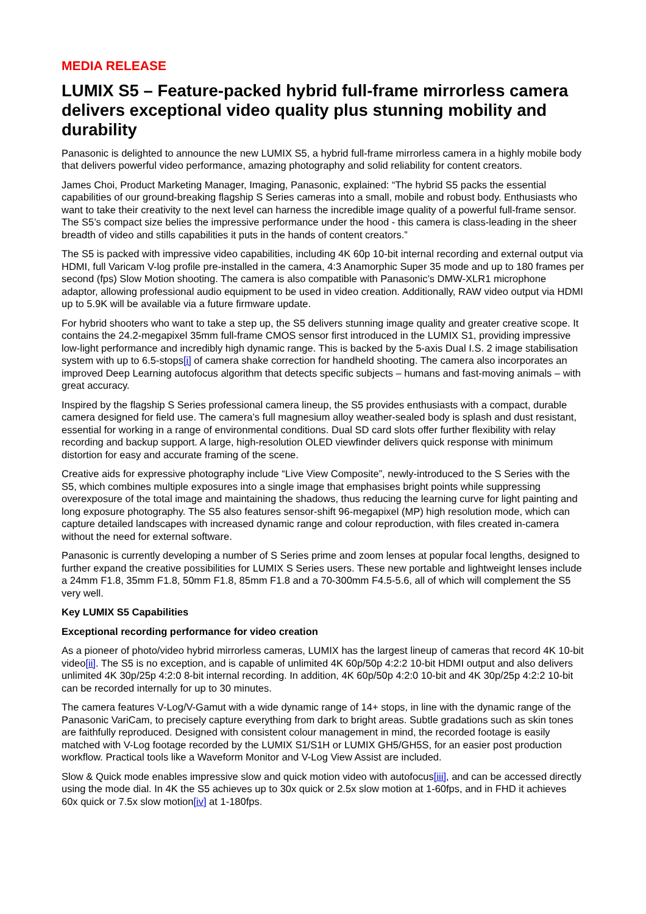MEDIA RELEASE
LUMIX S5 – Feature-packed hybrid full-frame mirrorless camera delivers exceptional video quality plus stunning mobility and durability
Panasonic is delighted to announce the new LUMIX S5, a hybrid full-frame mirrorless camera in a highly mobile body that delivers powerful video performance, amazing photography and solid reliability for content creators.
James Choi, Product Marketing Manager, Imaging, Panasonic, explained: “The hybrid S5 packs the essential capabilities of our ground-breaking flagship S Series cameras into a small, mobile and robust body. Enthusiasts who want to take their creativity to the next level can harness the incredible image quality of a powerful full-frame sensor. The S5’s compact size belies the impressive performance under the hood - this camera is class-leading in the sheer breadth of video and stills capabilities it puts in the hands of content creators.”
The S5 is packed with impressive video capabilities, including 4K 60p 10-bit internal recording and external output via HDMI, full Varicam V-log profile pre-installed in the camera, 4:3 Anamorphic Super 35 mode and up to 180 frames per second (fps) Slow Motion shooting. The camera is also compatible with Panasonic’s DMW-XLR1 microphone adaptor, allowing professional audio equipment to be used in video creation. Additionally, RAW video output via HDMI up to 5.9K will be available via a future firmware update.
For hybrid shooters who want to take a step up, the S5 delivers stunning image quality and greater creative scope. It contains the 24.2-megapixel 35mm full-frame CMOS sensor first introduced in the LUMIX S1, providing impressive low-light performance and incredibly high dynamic range. This is backed by the 5-axis Dual I.S. 2 image stabilisation system with up to 6.5-stops[i] of camera shake correction for handheld shooting. The camera also incorporates an improved Deep Learning autofocus algorithm that detects specific subjects – humans and fast-moving animals – with great accuracy.
Inspired by the flagship S Series professional camera lineup, the S5 provides enthusiasts with a compact, durable camera designed for field use. The camera’s full magnesium alloy weather-sealed body is splash and dust resistant, essential for working in a range of environmental conditions. Dual SD card slots offer further flexibility with relay recording and backup support. A large, high-resolution OLED viewfinder delivers quick response with minimum distortion for easy and accurate framing of the scene.
Creative aids for expressive photography include “Live View Composite”, newly-introduced to the S Series with the S5, which combines multiple exposures into a single image that emphasises bright points while suppressing overexposure of the total image and maintaining the shadows, thus reducing the learning curve for light painting and long exposure photography. The S5 also features sensor-shift 96-megapixel (MP) high resolution mode, which can capture detailed landscapes with increased dynamic range and colour reproduction, with files created in-camera without the need for external software.
Panasonic is currently developing a number of S Series prime and zoom lenses at popular focal lengths, designed to further expand the creative possibilities for LUMIX S Series users. These new portable and lightweight lenses include a 24mm F1.8, 35mm F1.8, 50mm F1.8, 85mm F1.8 and a 70-300mm F4.5-5.6, all of which will complement the S5 very well.
Key LUMIX S5 Capabilities
Exceptional recording performance for video creation
As a pioneer of photo/video hybrid mirrorless cameras, LUMIX has the largest lineup of cameras that record 4K 10-bit video[ii]. The S5 is no exception, and is capable of unlimited 4K 60p/50p 4:2:2 10-bit HDMI output and also delivers unlimited 4K 30p/25p 4:2:0 8-bit internal recording. In addition, 4K 60p/50p 4:2:0 10-bit and 4K 30p/25p 4:2:2 10-bit can be recorded internally for up to 30 minutes.
The camera features V-Log/V-Gamut with a wide dynamic range of 14+ stops, in line with the dynamic range of the Panasonic VariCam, to precisely capture everything from dark to bright areas. Subtle gradations such as skin tones are faithfully reproduced. Designed with consistent colour management in mind, the recorded footage is easily matched with V-Log footage recorded by the LUMIX S1/S1H or LUMIX GH5/GH5S, for an easier post production workflow. Practical tools like a Waveform Monitor and V-Log View Assist are included.
Slow & Quick mode enables impressive slow and quick motion video with autofocus[iii], and can be accessed directly using the mode dial. In 4K the S5 achieves up to 30x quick or 2.5x slow motion at 1-60fps, and in FHD it achieves 60x quick or 7.5x slow motion[iv] at 1-180fps.